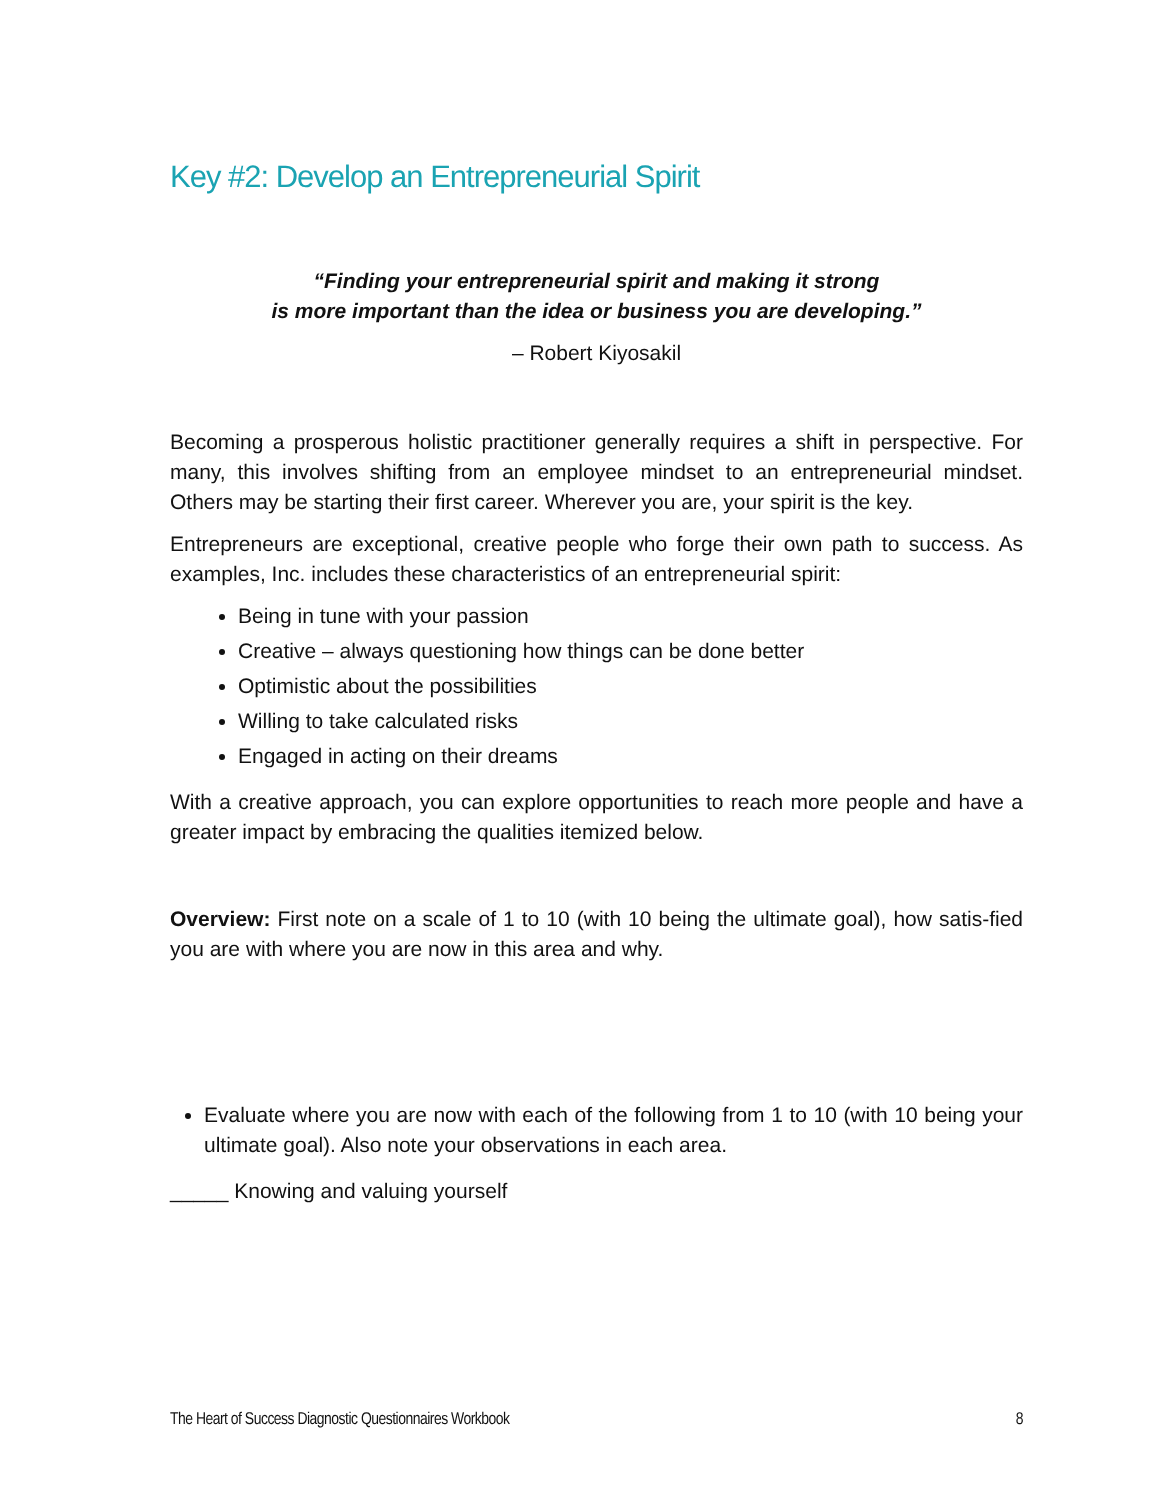Key #2: Develop an Entrepreneurial Spirit
“Finding your entrepreneurial spirit and making it strong
is more important than the idea or business you are developing.”
– Robert Kiyosakil
Becoming a prosperous holistic practitioner generally requires a shift in perspective. For many, this involves shifting from an employee mindset to an entrepreneurial mindset. Others may be starting their first career. Wherever you are, your spirit is the key.
Entrepreneurs are exceptional, creative people who forge their own path to success. As examples, Inc. includes these characteristics of an entrepreneurial spirit:
Being in tune with your passion
Creative – always questioning how things can be done better
Optimistic about the possibilities
Willing to take calculated risks
Engaged in acting on their dreams
With a creative approach, you can explore opportunities to reach more people and have a greater impact by embracing the qualities itemized below.
Overview: First note on a scale of 1 to 10 (with 10 being the ultimate goal), how satis-fied you are with where you are now in this area and why.
Evaluate where you are now with each of the following from 1 to 10 (with 10 being your ultimate goal). Also note your observations in each area.
_____ Knowing and valuing yourself
The Heart of Success Diagnostic Questionnaires Workbook 8